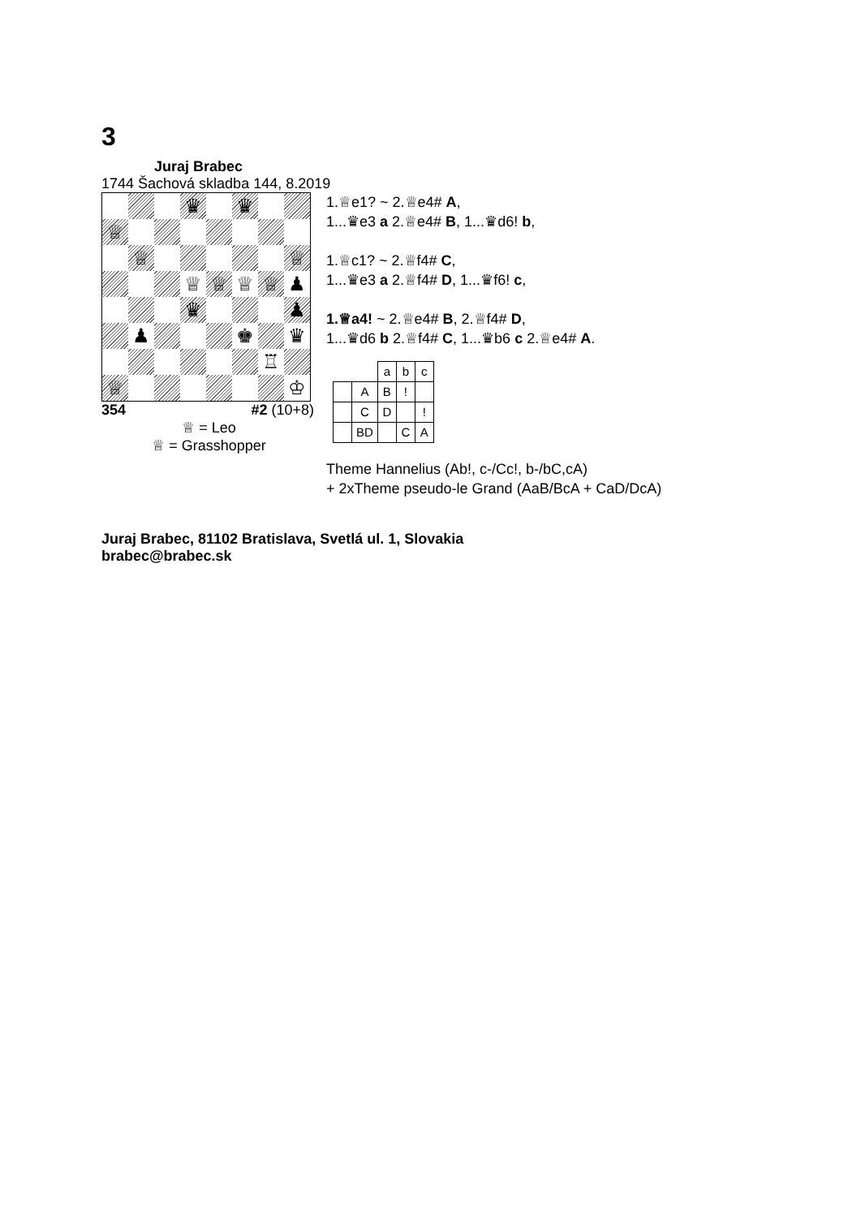3
Juraj Brabec
1744 Šachová skladba 144, 8.2019
♛
♛
♕
♕
♕
♕
♕
♕
♕
♟
♛
♟
♟
♚
♛
♖
♕
♔
354 #2 (10+8)
♕ = Leo
♕ = Grasshopper
1.♕e1? ~ 2.♕e4# A,
1...♛e3 a 2.♕e4# B, 1...♛d6! b,
1.♕c1? ~ 2.♕f4# C,
1...♛e3 a 2.♕f4# D, 1...♛f6! c,
1.♕a4! ~ 2.♕e4# B, 2.♕f4# D,
1...♛d6 b 2.♕f4# C, 1...♛b6 c 2.♕e4# A.
| | | a | b | c |
| | A | B | ! | |
| | C | D | | ! |
| | BD | | C | A |
Theme Hannelius (Ab!, c-/Cc!, b-/bC,cA)
+ 2xTheme pseudo-le Grand (AaB/BcA + CaD/DcA)
Juraj Brabec, 81102 Bratislava, Svetlá ul. 1, Slovakia
brabec@brabec.sk